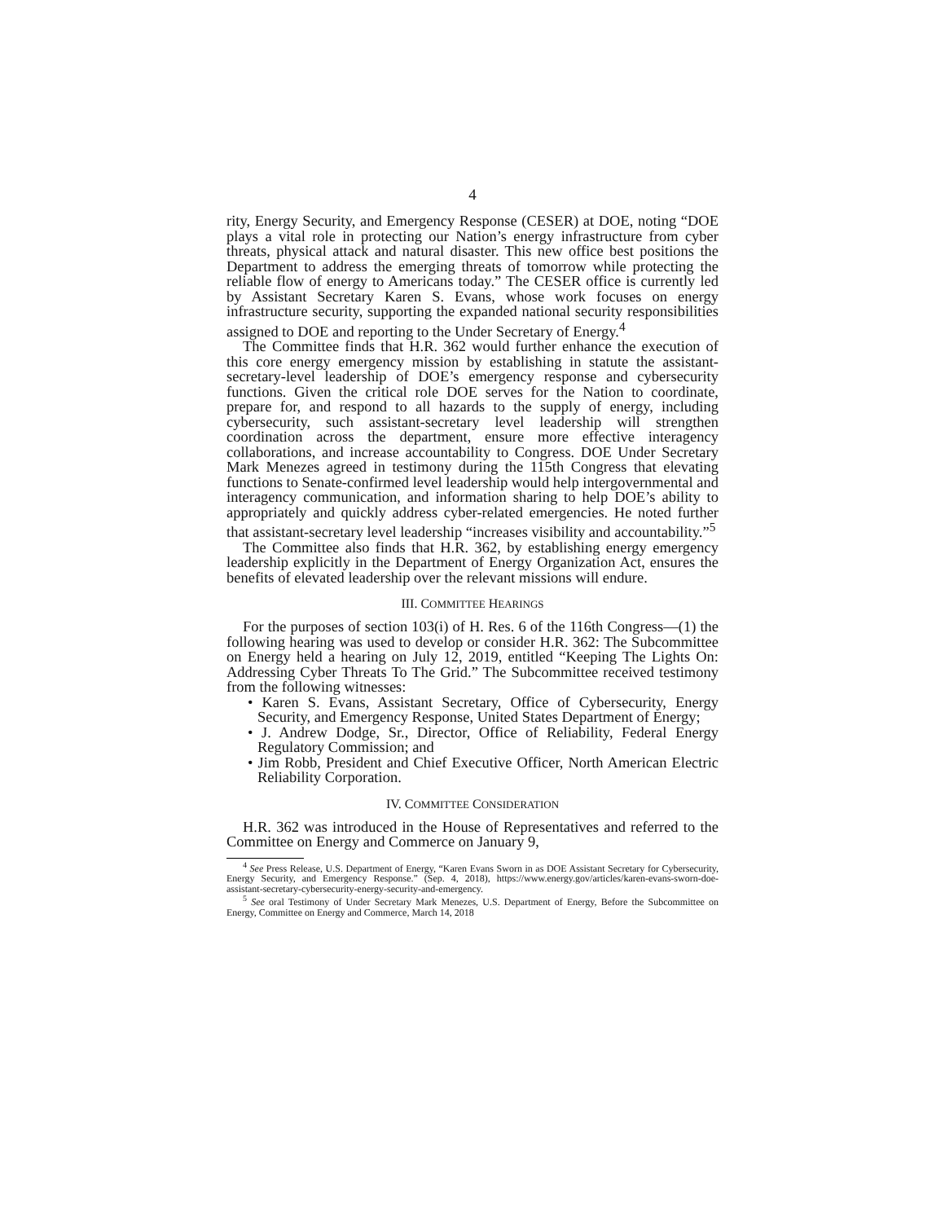4
rity, Energy Security, and Emergency Response (CESER) at DOE, noting “DOE plays a vital role in protecting our Nation’s energy infrastructure from cyber threats, physical attack and natural disaster. This new office best positions the Department to address the emerging threats of tomorrow while protecting the reliable flow of energy to Americans today.” The CESER office is currently led by Assistant Secretary Karen S. Evans, whose work focuses on energy infrastructure security, supporting the expanded national security responsibilities assigned to DOE and reporting to the Under Secretary of Energy.<sup>4</sup>
The Committee finds that H.R. 362 would further enhance the execution of this core energy emergency mission by establishing in statute the assistant-secretary-level leadership of DOE’s emergency response and cybersecurity functions. Given the critical role DOE serves for the Nation to coordinate, prepare for, and respond to all hazards to the supply of energy, including cybersecurity, such assistant-secretary level leadership will strengthen coordination across the department, ensure more effective interagency collaborations, and increase accountability to Congress. DOE Under Secretary Mark Menezes agreed in testimony during the 115th Congress that elevating functions to Senate-confirmed level leadership would help intergovernmental and interagency communication, and information sharing to help DOE’s ability to appropriately and quickly address cyber-related emergencies. He noted further that assistant-secretary level leadership “increases visibility and accountability.”<sup>5</sup>
The Committee also finds that H.R. 362, by establishing energy emergency leadership explicitly in the Department of Energy Organization Act, ensures the benefits of elevated leadership over the relevant missions will endure.
III. COMMITTEE HEARINGS
For the purposes of section 103(i) of H. Res. 6 of the 116th Congress—(1) the following hearing was used to develop or consider H.R. 362: The Subcommittee on Energy held a hearing on July 12, 2019, entitled “Keeping The Lights On: Addressing Cyber Threats To The Grid.” The Subcommittee received testimony from the following witnesses:
• Karen S. Evans, Assistant Secretary, Office of Cybersecurity, Energy Security, and Emergency Response, United States Department of Energy;
• J. Andrew Dodge, Sr., Director, Office of Reliability, Federal Energy Regulatory Commission; and
• Jim Robb, President and Chief Executive Officer, North American Electric Reliability Corporation.
IV. COMMITTEE CONSIDERATION
H.R. 362 was introduced in the House of Representatives and referred to the Committee on Energy and Commerce on January 9,
<sup>4</sup> See Press Release, U.S. Department of Energy, “Karen Evans Sworn in as DOE Assistant Secretary for Cybersecurity, Energy Security, and Emergency Response.” (Sep. 4, 2018), https://www.energy.gov/articles/karen-evans-sworn-doe-assistant-secretary-cybersecurity-energy-security-and-emergency.
<sup>5</sup> See oral Testimony of Under Secretary Mark Menezes, U.S. Department of Energy, Before the Subcommittee on Energy, Committee on Energy and Commerce, March 14, 2018